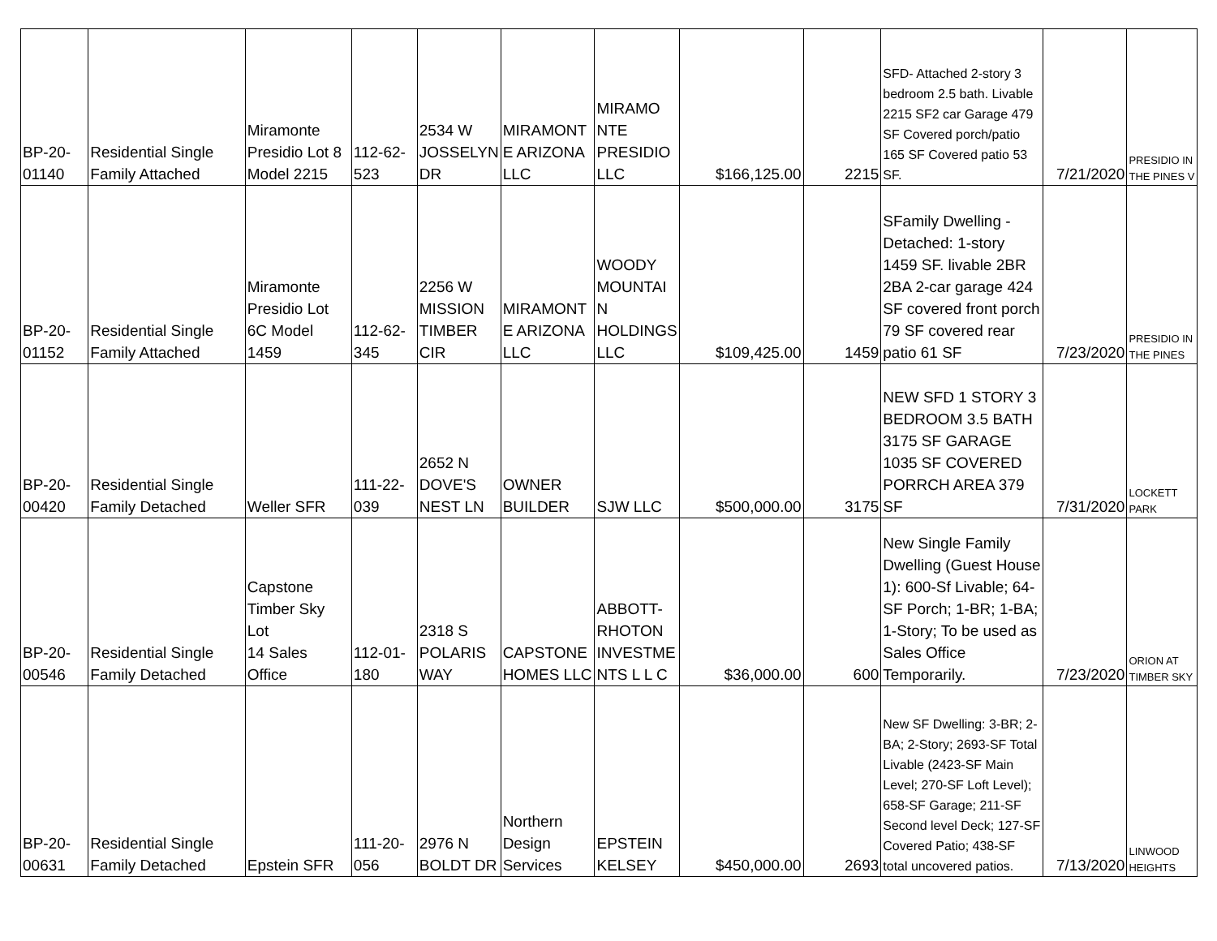| BP-20- 01140 | Residential Single Family Attached | Miramonte Presidio Lot 8 Model 2215 | 112-62- 523 | 2534 W JOSSELYN DR | MIRAMONT E ARIZONA LLC | MIRAMO NTE PRESIDIO LLC | $166,125.00 | 2215 | SFD- Attached 2-story 3 bedroom 2.5 bath. Livable 2215 SF2 car Garage 479 SF Covered porch/patio 165 SF Covered patio 53 SF. | 7/21/2020 | PRESIDIO IN THE PINES V |
| BP-20- 01152 | Residential Single Family Attached | Miramonte Presidio Lot 6C Model 1459 | 112-62- 345 | 2256 W MISSION TIMBER CIR | MIRAMONT E ARIZONA LLC | WOODY MOUNTAI N HOLDINGS LLC | $109,425.00 | 1459 | SFamily Dwelling - Detached: 1-story 1459 SF. livable 2BR 2BA 2-car garage 424 SF covered front porch 79 SF covered rear patio 61 SF | 7/23/2020 | PRESIDIO IN THE PINES |
| BP-20- 00420 | Residential Single Family Detached | Weller SFR | 111-22- 039 | 2652 N DOVE'S NEST LN | OWNER BUILDER | SJW LLC | $500,000.00 | 3175 | NEW SFD 1 STORY 3 BEDROOM 3.5 BATH 3175 SF GARAGE 1035 SF COVERED PORRCH AREA 379 SF | 7/31/2020 | LOCKETT PARK |
| BP-20- 00546 | Residential Single Family Detached | Capstone Timber Sky Lot 14 Sales Office | 112-01- 180 | 2318 S POLARIS WAY | CAPSTONE HOMES LLC | ABBOTT- RHOTON INVESTME NTS L L C | $36,000.00 | 600 | New Single Family Dwelling (Guest House 1): 600-Sf Livable; 64-SF Porch; 1-BR; 1-BA; 1-Story; To be used as Sales Office Temporarily. | 7/23/2020 | ORION AT TIMBER SKY |
| BP-20- 00631 | Residential Single Family Detached | Epstein SFR | 111-20- 056 | 2976 N BOLDT DR | Northern Design Services | EPSTEIN KELSEY | $450,000.00 | 2693 | New SF Dwelling: 3-BR; 2-BA; 2-Story; 2693-SF Total Livable (2423-SF Main Level; 270-SF Loft Level); 658-SF Garage; 211-SF Second level Deck; 127-SF Covered Patio; 438-SF total uncovered patios. | 7/13/2020 | LINWOOD HEIGHTS |